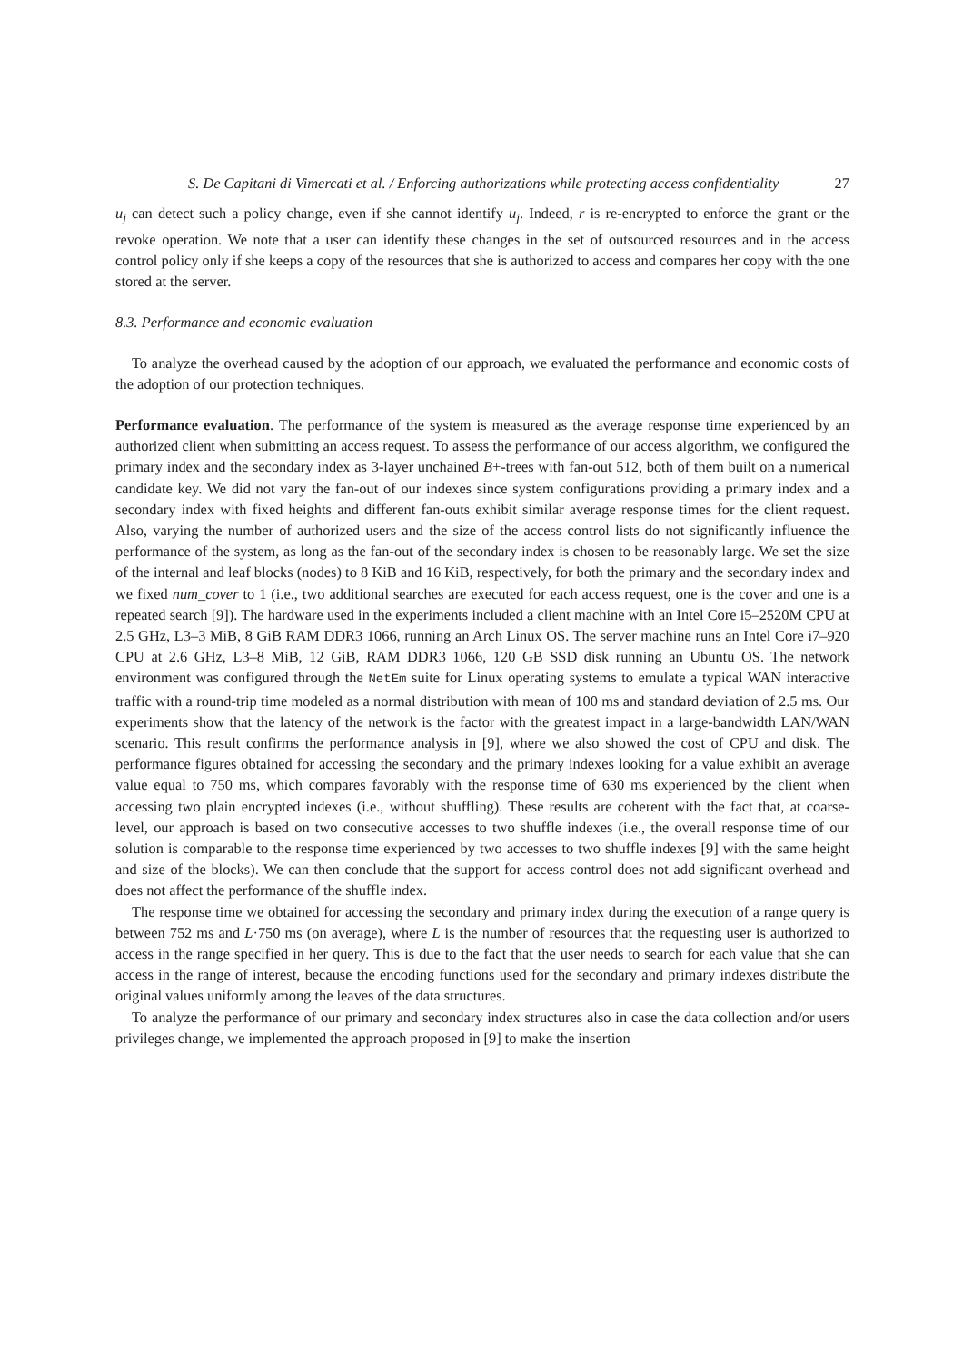S. De Capitani di Vimercati et al. / Enforcing authorizations while protecting access confidentiality 27
u<sub>j</sub> can detect such a policy change, even if she cannot identify u<sub>j</sub>. Indeed, r is re-encrypted to enforce the grant or the revoke operation. We note that a user can identify these changes in the set of outsourced resources and in the access control policy only if she keeps a copy of the resources that she is authorized to access and compares her copy with the one stored at the server.
8.3. Performance and economic evaluation
To analyze the overhead caused by the adoption of our approach, we evaluated the performance and economic costs of the adoption of our protection techniques.
Performance evaluation. The performance of the system is measured as the average response time experienced by an authorized client when submitting an access request. To assess the performance of our access algorithm, we configured the primary index and the secondary index as 3-layer unchained B+-trees with fan-out 512, both of them built on a numerical candidate key. We did not vary the fan-out of our indexes since system configurations providing a primary index and a secondary index with fixed heights and different fan-outs exhibit similar average response times for the client request. Also, varying the number of authorized users and the size of the access control lists do not significantly influence the performance of the system, as long as the fan-out of the secondary index is chosen to be reasonably large. We set the size of the internal and leaf blocks (nodes) to 8 KiB and 16 KiB, respectively, for both the primary and the secondary index and we fixed num_cover to 1 (i.e., two additional searches are executed for each access request, one is the cover and one is a repeated search [9]). The hardware used in the experiments included a client machine with an Intel Core i5–2520M CPU at 2.5 GHz, L3–3 MiB, 8 GiB RAM DDR3 1066, running an Arch Linux OS. The server machine runs an Intel Core i7–920 CPU at 2.6 GHz, L3–8 MiB, 12 GiB, RAM DDR3 1066, 120 GB SSD disk running an Ubuntu OS. The network environment was configured through the NetEm suite for Linux operating systems to emulate a typical WAN interactive traffic with a round-trip time modeled as a normal distribution with mean of 100 ms and standard deviation of 2.5 ms. Our experiments show that the latency of the network is the factor with the greatest impact in a large-bandwidth LAN/WAN scenario. This result confirms the performance analysis in [9], where we also showed the cost of CPU and disk. The performance figures obtained for accessing the secondary and the primary indexes looking for a value exhibit an average value equal to 750 ms, which compares favorably with the response time of 630 ms experienced by the client when accessing two plain encrypted indexes (i.e., without shuffling). These results are coherent with the fact that, at coarse-level, our approach is based on two consecutive accesses to two shuffle indexes (i.e., the overall response time of our solution is comparable to the response time experienced by two accesses to two shuffle indexes [9] with the same height and size of the blocks). We can then conclude that the support for access control does not add significant overhead and does not affect the performance of the shuffle index.
The response time we obtained for accessing the secondary and primary index during the execution of a range query is between 752 ms and L·750 ms (on average), where L is the number of resources that the requesting user is authorized to access in the range specified in her query. This is due to the fact that the user needs to search for each value that she can access in the range of interest, because the encoding functions used for the secondary and primary indexes distribute the original values uniformly among the leaves of the data structures.
To analyze the performance of our primary and secondary index structures also in case the data collection and/or users privileges change, we implemented the approach proposed in [9] to make the insertion